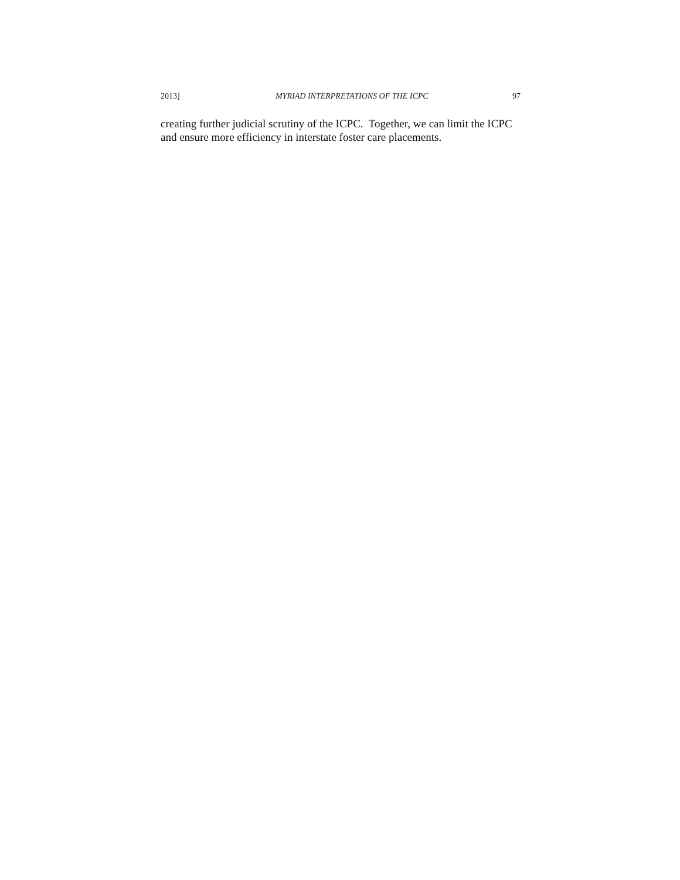2013] MYRIAD INTERPRETATIONS OF THE ICPC 97
creating further judicial scrutiny of the ICPC. Together, we can limit the ICPC and ensure more efficiency in interstate foster care placements.